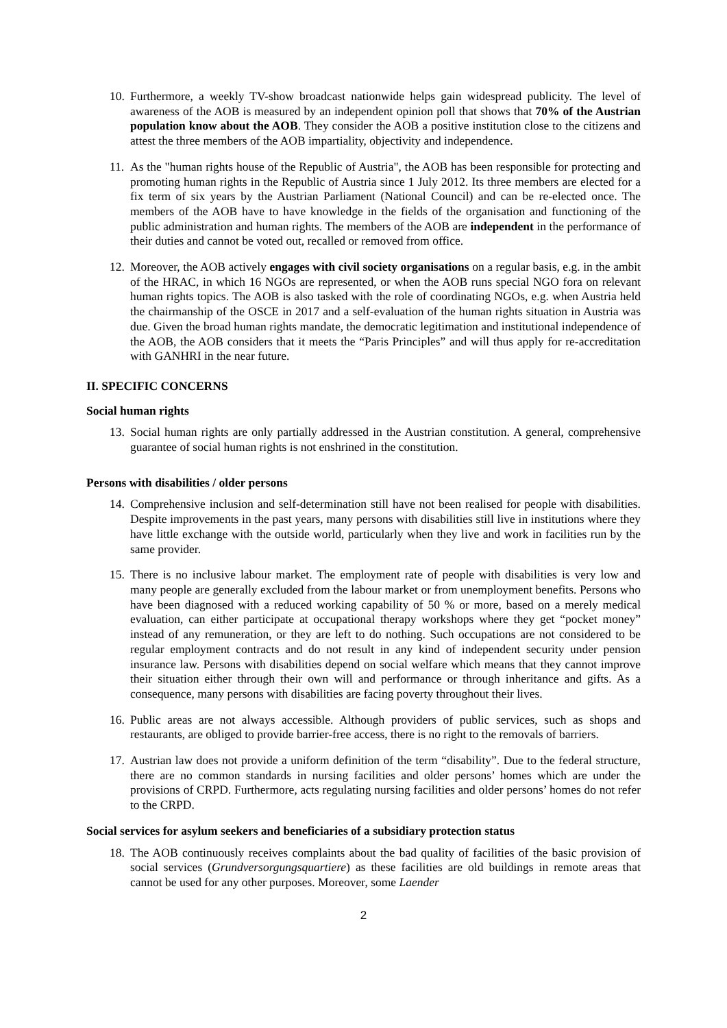10. Furthermore, a weekly TV-show broadcast nationwide helps gain widespread publicity. The level of awareness of the AOB is measured by an independent opinion poll that shows that 70% of the Austrian population know about the AOB. They consider the AOB a positive institution close to the citizens and attest the three members of the AOB impartiality, objectivity and independence.
11. As the "human rights house of the Republic of Austria", the AOB has been responsible for protecting and promoting human rights in the Republic of Austria since 1 July 2012. Its three members are elected for a fix term of six years by the Austrian Parliament (National Council) and can be re-elected once. The members of the AOB have to have knowledge in the fields of the organisation and functioning of the public administration and human rights. The members of the AOB are independent in the performance of their duties and cannot be voted out, recalled or removed from office.
12. Moreover, the AOB actively engages with civil society organisations on a regular basis, e.g. in the ambit of the HRAC, in which 16 NGOs are represented, or when the AOB runs special NGO fora on relevant human rights topics. The AOB is also tasked with the role of coordinating NGOs, e.g. when Austria held the chairmanship of the OSCE in 2017 and a self-evaluation of the human rights situation in Austria was due. Given the broad human rights mandate, the democratic legitimation and institutional independence of the AOB, the AOB considers that it meets the “Paris Principles” and will thus apply for re-accreditation with GANHRI in the near future.
II. SPECIFIC CONCERNS
Social human rights
13. Social human rights are only partially addressed in the Austrian constitution. A general, comprehensive guarantee of social human rights is not enshrined in the constitution.
Persons with disabilities / older persons
14. Comprehensive inclusion and self-determination still have not been realised for people with disabilities. Despite improvements in the past years, many persons with disabilities still live in institutions where they have little exchange with the outside world, particularly when they live and work in facilities run by the same provider.
15. There is no inclusive labour market. The employment rate of people with disabilities is very low and many people are generally excluded from the labour market or from unemployment benefits. Persons who have been diagnosed with a reduced working capability of 50 % or more, based on a merely medical evaluation, can either participate at occupational therapy workshops where they get “pocket money” instead of any remuneration, or they are left to do nothing. Such occupations are not considered to be regular employment contracts and do not result in any kind of independent security under pension insurance law. Persons with disabilities depend on social welfare which means that they cannot improve their situation either through their own will and performance or through inheritance and gifts. As a consequence, many persons with disabilities are facing poverty throughout their lives.
16. Public areas are not always accessible. Although providers of public services, such as shops and restaurants, are obliged to provide barrier-free access, there is no right to the removals of barriers.
17. Austrian law does not provide a uniform definition of the term “disability”. Due to the federal structure, there are no common standards in nursing facilities and older persons’ homes which are under the provisions of CRPD. Furthermore, acts regulating nursing facilities and older persons’ homes do not refer to the CRPD.
Social services for asylum seekers and beneficiaries of a subsidiary protection status
18. The AOB continuously receives complaints about the bad quality of facilities of the basic provision of social services (Grundversorgungsquartiere) as these facilities are old buildings in remote areas that cannot be used for any other purposes. Moreover, some Laender
2